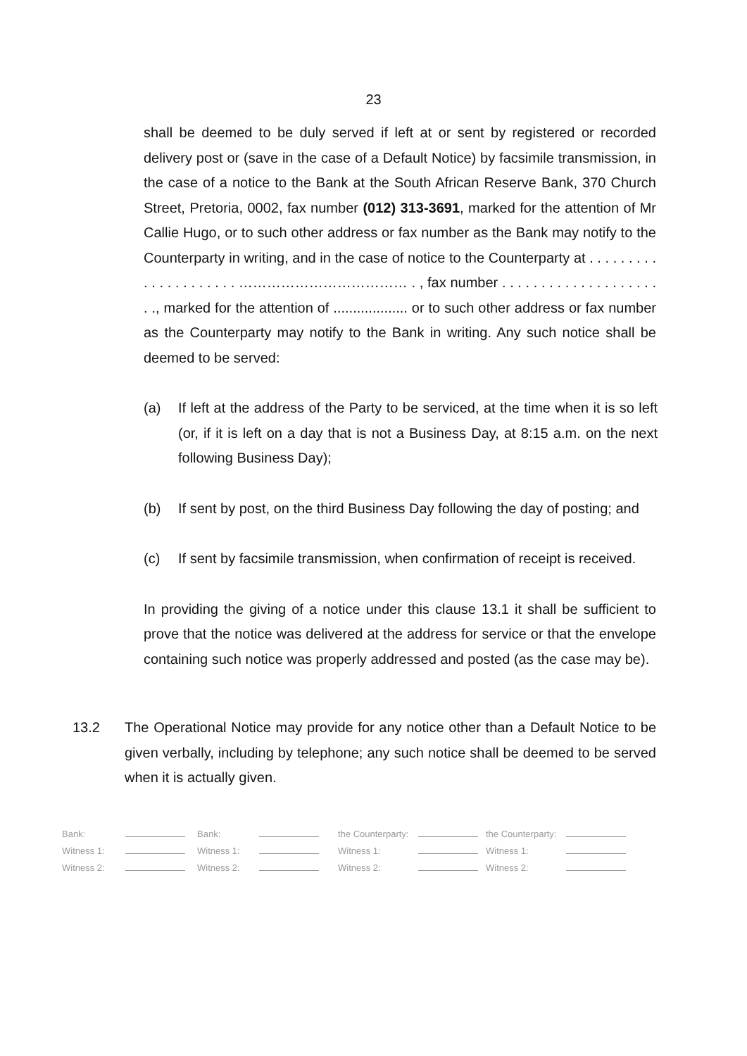23
shall be deemed to be duly served if left at or sent by registered or recorded delivery post or (save in the case of a Default Notice) by facsimile transmission, in the case of a notice to the Bank at the South African Reserve Bank, 370 Church Street, Pretoria, 0002, fax number (012) 313-3691, marked for the attention of Mr Callie Hugo, or to such other address or fax number as the Bank may notify to the Counterparty in writing, and in the case of notice to the Counterparty at . . . . . . . . . . . . . . . . . . . . . ……………………………… . , fax number . . . . . . . . . . . . . . . . . . . . . ., marked for the attention of ................... or to such other address or fax number as the Counterparty may notify to the Bank in writing. Any such notice shall be deemed to be served:
(a) If left at the address of the Party to be serviced, at the time when it is so left (or, if it is left on a day that is not a Business Day, at 8:15 a.m. on the next following Business Day);
(b) If sent by post, on the third Business Day following the day of posting; and
(c) If sent by facsimile transmission, when confirmation of receipt is received.
In providing the giving of a notice under this clause 13.1 it shall be sufficient to prove that the notice was delivered at the address for service or that the envelope containing such notice was properly addressed and posted (as the case may be).
13.2 The Operational Notice may provide for any notice other than a Default Notice to be given verbally, including by telephone; any such notice shall be deemed to be served when it is actually given.
| Bank: | | Bank: | | the Counterparty: | | the Counterparty: | |
| Witness 1: | | Witness 1: | | Witness 1: | | Witness 1: | |
| Witness 2: | | Witness 2: | | Witness 2: | | Witness 2: | |